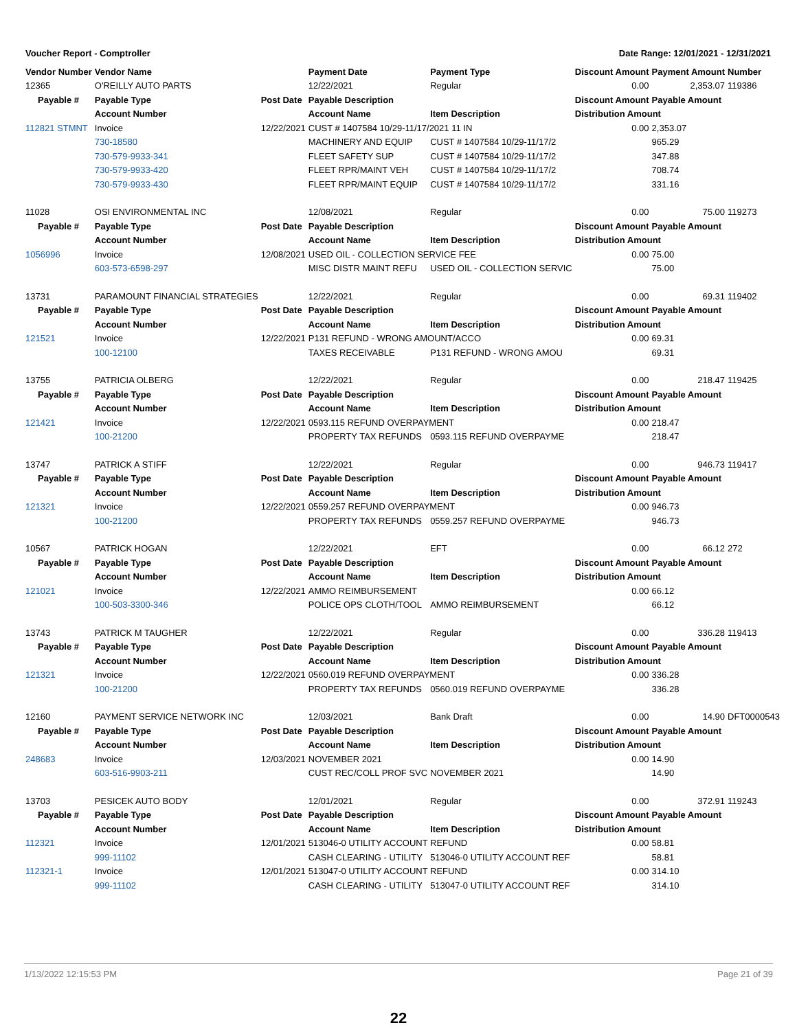Voucher Report - Comptroller Date Range: 12/01/2021 - 12/31/2021
| Vendor Number | Vendor Name | | Payment Date | Payment Type | Discount Amount | Payment Amount | Number |
| --- | --- | --- | --- | --- | --- | --- | --- |
| 12365 | O'REILLY AUTO PARTS | | 12/22/2021 | Regular | 0.00 | 2,353.07 | 119386 |
| Payable # | Payable Type | Post Date | Payable Description | | Discount Amount | Payable Amount | |
| | Account Number | | Account Name | Item Description | Distribution Amount | | |
| 112821 STMNT | Invoice | 12/22/2021 | CUST # 1407584 10/29-11/17/2021 11 IN | | 0.00 | 2,353.07 | |
| | 730-18580 | | MACHINERY AND EQUIP | CUST # 1407584 10/29-11/17/2 | | 965.29 | |
| | 730-579-9933-341 | | FLEET SAFETY SUP | CUST # 1407584 10/29-11/17/2 | | 347.88 | |
| | 730-579-9933-420 | | FLEET RPR/MAINT VEH | CUST # 1407584 10/29-11/17/2 | | 708.74 | |
| | 730-579-9933-430 | | FLEET RPR/MAINT EQUIP | CUST # 1407584 10/29-11/17/2 | | 331.16 | |
| 11028 | OSI ENVIRONMENTAL INC | | 12/08/2021 | Regular | 0.00 | 75.00 | 119273 |
| Payable # | Payable Type | Post Date | Payable Description | | Discount Amount | Payable Amount | |
| | Account Number | | Account Name | Item Description | Distribution Amount | | |
| 1056996 | Invoice | 12/08/2021 | USED OIL - COLLECTION SERVICE FEE | | 0.00 | 75.00 | |
| | 603-573-6598-297 | | MISC DISTR MAINT REFU | USED OIL - COLLECTION SERVIC | | 75.00 | |
| 13731 | PARAMOUNT FINANCIAL STRATEGIES | | 12/22/2021 | Regular | 0.00 | 69.31 | 119402 |
| Payable # | Payable Type | Post Date | Payable Description | | Discount Amount | Payable Amount | |
| | Account Number | | Account Name | Item Description | Distribution Amount | | |
| 121521 | Invoice | 12/22/2021 | P131 REFUND - WRONG AMOUNT/ACCO | | 0.00 | 69.31 | |
| | 100-12100 | | TAXES RECEIVABLE | P131 REFUND - WRONG AMOU | | 69.31 | |
| 13755 | PATRICIA OLBERG | | 12/22/2021 | Regular | 0.00 | 218.47 | 119425 |
| Payable # | Payable Type | Post Date | Payable Description | | Discount Amount | Payable Amount | |
| | Account Number | | Account Name | Item Description | Distribution Amount | | |
| 121421 | Invoice | 12/22/2021 | 0593.115 REFUND OVERPAYMENT | | 0.00 | 218.47 | |
| | 100-21200 | | PROPERTY TAX REFUNDS | 0593.115 REFUND OVERPAYME | | 218.47 | |
| 13747 | PATRICK A STIFF | | 12/22/2021 | Regular | 0.00 | 946.73 | 119417 |
| Payable # | Payable Type | Post Date | Payable Description | | Discount Amount | Payable Amount | |
| | Account Number | | Account Name | Item Description | Distribution Amount | | |
| 121321 | Invoice | 12/22/2021 | 0559.257 REFUND OVERPAYMENT | | 0.00 | 946.73 | |
| | 100-21200 | | PROPERTY TAX REFUNDS | 0559.257 REFUND OVERPAYME | | 946.73 | |
| 10567 | PATRICK HOGAN | | 12/22/2021 | EFT | 0.00 | 66.12 | 272 |
| Payable # | Payable Type | Post Date | Payable Description | | Discount Amount | Payable Amount | |
| | Account Number | | Account Name | Item Description | Distribution Amount | | |
| 121021 | Invoice | 12/22/2021 | AMMO REIMBURSEMENT | | 0.00 | 66.12 | |
| | 100-503-3300-346 | | POLICE OPS CLOTH/TOOL | AMMO REIMBURSEMENT | | 66.12 | |
| 13743 | PATRICK M TAUGHER | | 12/22/2021 | Regular | 0.00 | 336.28 | 119413 |
| Payable # | Payable Type | Post Date | Payable Description | | Discount Amount | Payable Amount | |
| | Account Number | | Account Name | Item Description | Distribution Amount | | |
| 121321 | Invoice | 12/22/2021 | 0560.019 REFUND OVERPAYMENT | | 0.00 | 336.28 | |
| | 100-21200 | | PROPERTY TAX REFUNDS | 0560.019 REFUND OVERPAYME | | 336.28 | |
| 12160 | PAYMENT SERVICE NETWORK INC | | 12/03/2021 | Bank Draft | 0.00 | 14.90 | DFT0000543 |
| Payable # | Payable Type | Post Date | Payable Description | | Discount Amount | Payable Amount | |
| | Account Number | | Account Name | Item Description | Distribution Amount | | |
| 248683 | Invoice | 12/03/2021 | NOVEMBER 2021 | | 0.00 | 14.90 | |
| | 603-516-9903-211 | | CUST REC/COLL PROF SVC | NOVEMBER 2021 | | 14.90 | |
| 13703 | PESICEK AUTO BODY | | 12/01/2021 | Regular | 0.00 | 372.91 | 119243 |
| Payable # | Payable Type | Post Date | Payable Description | | Discount Amount | Payable Amount | |
| | Account Number | | Account Name | Item Description | Distribution Amount | | |
| 112321 | Invoice | 12/01/2021 | 513046-0 UTILITY ACCOUNT REFUND | | 0.00 | 58.81 | |
| | 999-11102 | | CASH CLEARING - UTILITY | 513046-0 UTILITY ACCOUNT REF | | 58.81 | |
| 112321-1 | Invoice | 12/01/2021 | 513047-0 UTILITY ACCOUNT REFUND | | 0.00 | 314.10 | |
| | 999-11102 | | CASH CLEARING - UTILITY | 513047-0 UTILITY ACCOUNT REF | | 314.10 | |
1/13/2022 12:15:53 PM Page 21 of 39
22